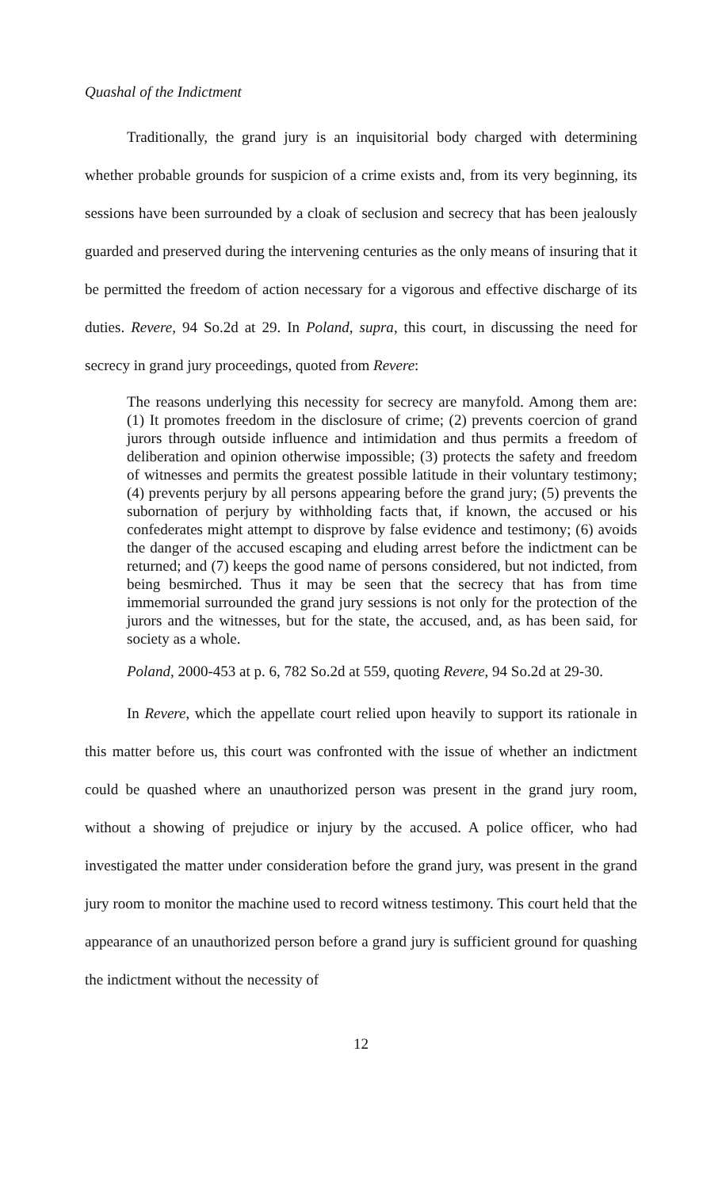Quashal of the Indictment
Traditionally, the grand jury is an inquisitorial body charged with determining whether probable grounds for suspicion of a crime exists and, from its very beginning, its sessions have been surrounded by a cloak of seclusion and secrecy that has been jealously guarded and preserved during the intervening centuries as the only means of insuring that it be permitted the freedom of action necessary for a vigorous and effective discharge of its duties. Revere, 94 So.2d at 29. In Poland, supra, this court, in discussing the need for secrecy in grand jury proceedings, quoted from Revere:
The reasons underlying this necessity for secrecy are manyfold. Among them are: (1) It promotes freedom in the disclosure of crime; (2) prevents coercion of grand jurors through outside influence and intimidation and thus permits a freedom of deliberation and opinion otherwise impossible; (3) protects the safety and freedom of witnesses and permits the greatest possible latitude in their voluntary testimony; (4) prevents perjury by all persons appearing before the grand jury; (5) prevents the subornation of perjury by withholding facts that, if known, the accused or his confederates might attempt to disprove by false evidence and testimony; (6) avoids the danger of the accused escaping and eluding arrest before the indictment can be returned; and (7) keeps the good name of persons considered, but not indicted, from being besmirched. Thus it may be seen that the secrecy that has from time immemorial surrounded the grand jury sessions is not only for the protection of the jurors and the witnesses, but for the state, the accused, and, as has been said, for society as a whole.
Poland, 2000-453 at p. 6, 782 So.2d at 559, quoting Revere, 94 So.2d at 29-30.
In Revere, which the appellate court relied upon heavily to support its rationale in this matter before us, this court was confronted with the issue of whether an indictment could be quashed where an unauthorized person was present in the grand jury room, without a showing of prejudice or injury by the accused. A police officer, who had investigated the matter under consideration before the grand jury, was present in the grand jury room to monitor the machine used to record witness testimony. This court held that the appearance of an unauthorized person before a grand jury is sufficient ground for quashing the indictment without the necessity of
12